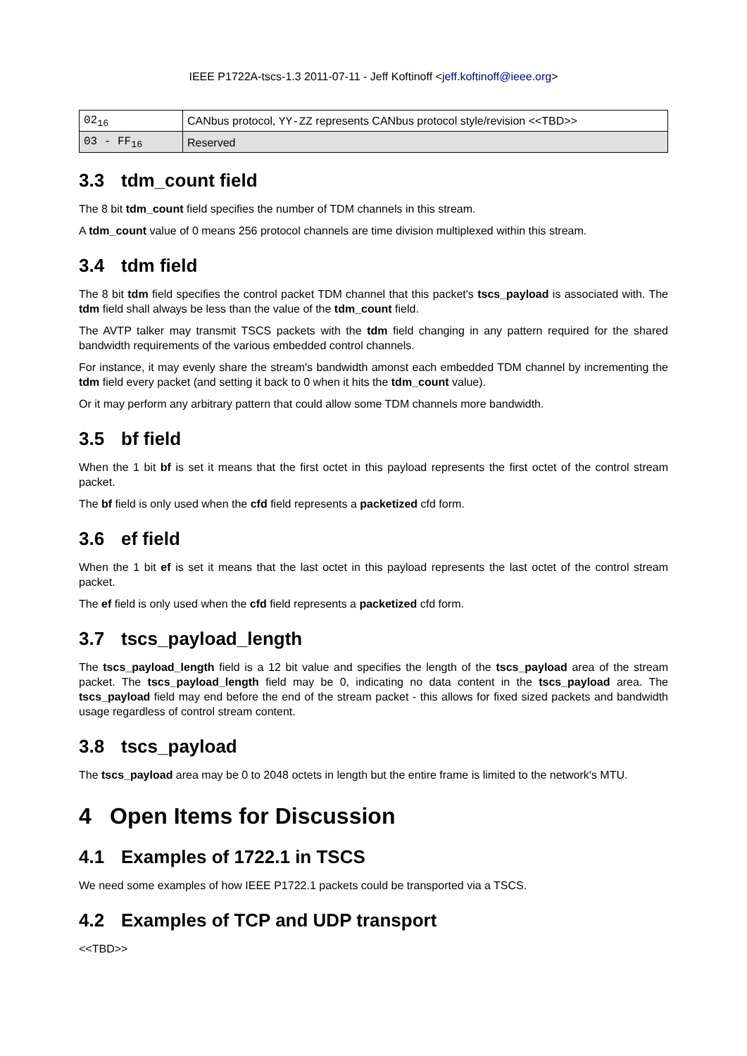IEEE P1722A-tscs-1.3 2011-07-11 - Jeff Koftinoff <jeff.koftinoff@ieee.org>
| 02<sub>16</sub> | CANbus protocol, YY-ZZ represents CANbus protocol style/revision <<TBD>> |
| 03 - FF<sub>16</sub> | Reserved |
3.3 tdm_count field
The 8 bit tdm_count field specifies the number of TDM channels in this stream.
A tdm_count value of 0 means 256 protocol channels are time division multiplexed within this stream.
3.4 tdm field
The 8 bit tdm field specifies the control packet TDM channel that this packet's tscs_payload is associated with. The tdm field shall always be less than the value of the tdm_count field.
The AVTP talker may transmit TSCS packets with the tdm field changing in any pattern required for the shared bandwidth requirements of the various embedded control channels.
For instance, it may evenly share the stream's bandwidth amonst each embedded TDM channel by incrementing the tdm field every packet (and setting it back to 0 when it hits the tdm_count value).
Or it may perform any arbitrary pattern that could allow some TDM channels more bandwidth.
3.5 bf field
When the 1 bit bf is set it means that the first octet in this payload represents the first octet of the control stream packet.
The bf field is only used when the cfd field represents a packetized cfd form.
3.6 ef field
When the 1 bit ef is set it means that the last octet in this payload represents the last octet of the control stream packet.
The ef field is only used when the cfd field represents a packetized cfd form.
3.7 tscs_payload_length
The tscs_payload_length field is a 12 bit value and specifies the length of the tscs_payload area of the stream packet. The tscs_payload_length field may be 0, indicating no data content in the tscs_payload area. The tscs_payload field may end before the end of the stream packet - this allows for fixed sized packets and bandwidth usage regardless of control stream content.
3.8 tscs_payload
The tscs_payload area may be 0 to 2048 octets in length but the entire frame is limited to the network's MTU.
4 Open Items for Discussion
4.1 Examples of 1722.1 in TSCS
We need some examples of how IEEE P1722.1 packets could be transported via a TSCS.
4.2 Examples of TCP and UDP transport
<<TBD>>